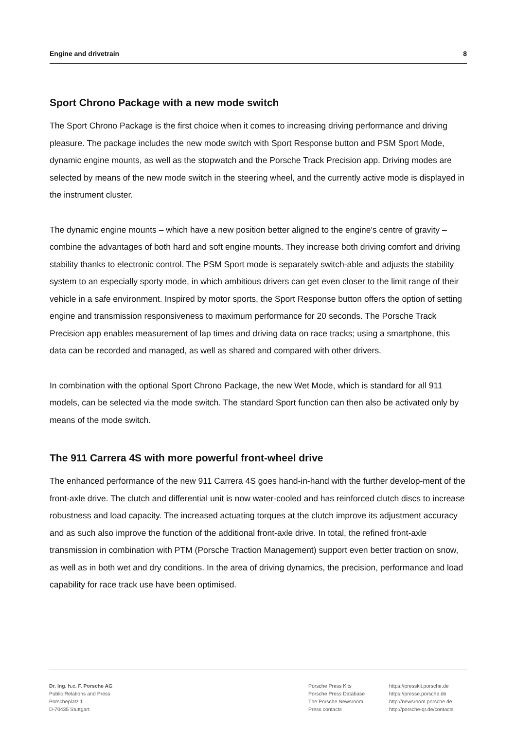Engine and drivetrain 8
Sport Chrono Package with a new mode switch
The Sport Chrono Package is the first choice when it comes to increasing driving performance and driving pleasure. The package includes the new mode switch with Sport Response button and PSM Sport Mode, dynamic engine mounts, as well as the stopwatch and the Porsche Track Precision app. Driving modes are selected by means of the new mode switch in the steering wheel, and the currently active mode is displayed in the instrument cluster.
The dynamic engine mounts – which have a new position better aligned to the engine's centre of gravity – combine the advantages of both hard and soft engine mounts. They increase both driving comfort and driving stability thanks to electronic control. The PSM Sport mode is separately switch-able and adjusts the stability system to an especially sporty mode, in which ambitious drivers can get even closer to the limit range of their vehicle in a safe environment. Inspired by motor sports, the Sport Response button offers the option of setting engine and transmission responsiveness to maximum performance for 20 seconds. The Porsche Track Precision app enables measurement of lap times and driving data on race tracks; using a smartphone, this data can be recorded and managed, as well as shared and compared with other drivers.
In combination with the optional Sport Chrono Package, the new Wet Mode, which is standard for all 911 models, can be selected via the mode switch. The standard Sport function can then also be activated only by means of the mode switch.
The 911 Carrera 4S with more powerful front-wheel drive
The enhanced performance of the new 911 Carrera 4S goes hand-in-hand with the further develop-ment of the front-axle drive. The clutch and differential unit is now water-cooled and has reinforced clutch discs to increase robustness and load capacity. The increased actuating torques at the clutch improve its adjustment accuracy and as such also improve the function of the additional front-axle drive. In total, the refined front-axle transmission in combination with PTM (Porsche Traction Management) support even better traction on snow, as well as in both wet and dry conditions. In the area of driving dynamics, the precision, performance and load capability for race track use have been optimised.
Dr. Ing. h.c. F. Porsche AG
Public Relations and Press
Porscheplatz 1
D-70435 Stuttgart
Porsche Press Kits
Porsche Press Database
The Porsche Newsroom
Press contacts
https://presskit.porsche.de
https://presse.porsche.de
http://newsroom.porsche.de
http://porsche-qr.de/contacts